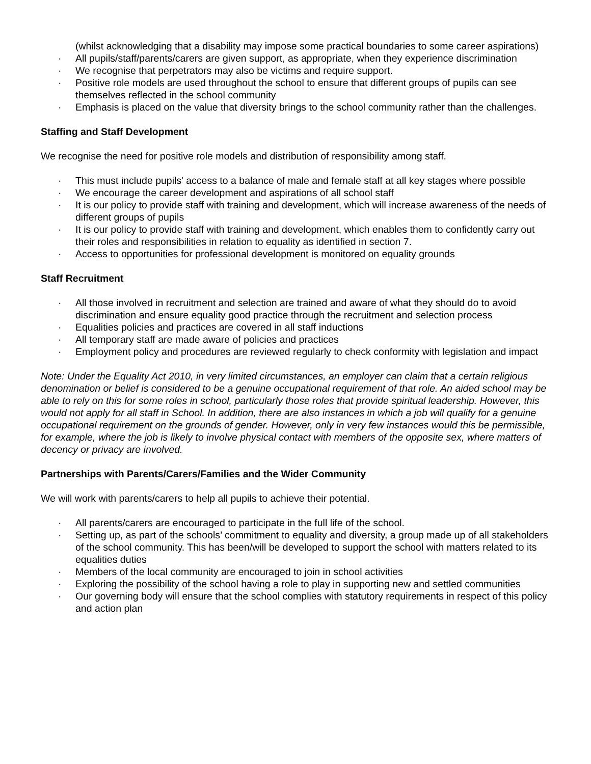(whilst acknowledging that a disability may impose some practical boundaries to some career aspirations)
· All pupils/staff/parents/carers are given support, as appropriate, when they experience discrimination
· We recognise that perpetrators may also be victims and require support.
· Positive role models are used throughout the school to ensure that different groups of pupils can see themselves reflected in the school community
· Emphasis is placed on the value that diversity brings to the school community rather than the challenges.
Staffing and Staff Development
We recognise the need for positive role models and distribution of responsibility among staff.
· This must include pupils' access to a balance of male and female staff at all key stages where possible
· We encourage the career development and aspirations of all school staff
· It is our policy to provide staff with training and development, which will increase awareness of the needs of different groups of pupils
· It is our policy to provide staff with training and development, which enables them to confidently carry out their roles and responsibilities in relation to equality as identified in section 7.
· Access to opportunities for professional development is monitored on equality grounds
Staff Recruitment
· All those involved in recruitment and selection are trained and aware of what they should do to avoid discrimination and ensure equality good practice through the recruitment and selection process
· Equalities policies and practices are covered in all staff inductions
· All temporary staff are made aware of policies and practices
· Employment policy and procedures are reviewed regularly to check conformity with legislation and impact
Note: Under the Equality Act 2010, in very limited circumstances, an employer can claim that a certain religious denomination or belief is considered to be a genuine occupational requirement of that role. An aided school may be able to rely on this for some roles in school, particularly those roles that provide spiritual leadership. However, this would not apply for all staff in School. In addition, there are also instances in which a job will qualify for a genuine occupational requirement on the grounds of gender. However, only in very few instances would this be permissible, for example, where the job is likely to involve physical contact with members of the opposite sex, where matters of decency or privacy are involved.
Partnerships with Parents/Carers/Families and the Wider Community
We will work with parents/carers to help all pupils to achieve their potential.
· All parents/carers are encouraged to participate in the full life of the school.
· Setting up, as part of the schools’ commitment to equality and diversity, a group made up of all stakeholders of the school community. This has been/will be developed to support the school with matters related to its equalities duties
· Members of the local community are encouraged to join in school activities
· Exploring the possibility of the school having a role to play in supporting new and settled communities
· Our governing body will ensure that the school complies with statutory requirements in respect of this policy and action plan